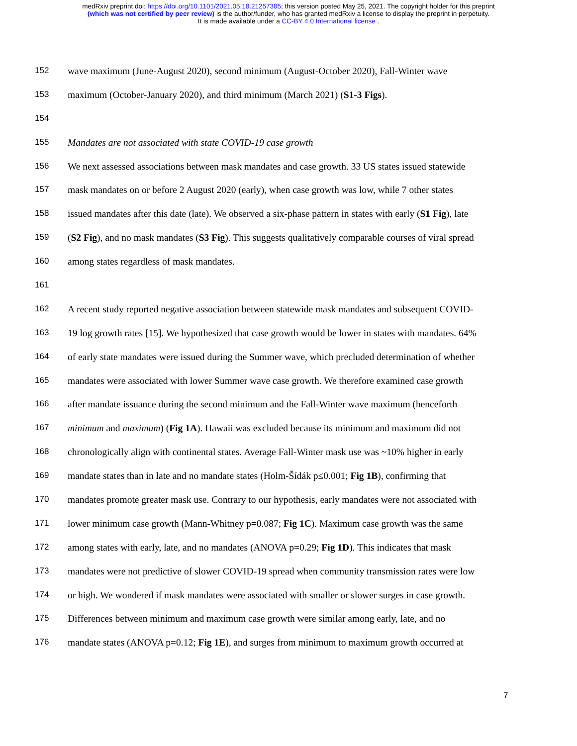medRxiv preprint doi: https://doi.org/10.1101/2021.05.18.21257385; this version posted May 25, 2021. The copyright holder for this preprint
(which was not certified by peer review) is the author/funder, who has granted medRxiv a license to display the preprint in perpetuity.
It is made available under a CC-BY 4.0 International license .
152 wave maximum (June-August 2020), second minimum (August-October 2020), Fall-Winter wave
153 maximum (October-January 2020), and third minimum (March 2021) (S1-3 Figs).
154
155 Mandates are not associated with state COVID-19 case growth
156 We next assessed associations between mask mandates and case growth. 33 US states issued statewide
157 mask mandates on or before 2 August 2020 (early), when case growth was low, while 7 other states
158 issued mandates after this date (late). We observed a six-phase pattern in states with early (S1 Fig), late
159 (S2 Fig), and no mask mandates (S3 Fig). This suggests qualitatively comparable courses of viral spread
160 among states regardless of mask mandates.
161
162 A recent study reported negative association between statewide mask mandates and subsequent COVID-
163 19 log growth rates [15]. We hypothesized that case growth would be lower in states with mandates. 64%
164 of early state mandates were issued during the Summer wave, which precluded determination of whether
165 mandates were associated with lower Summer wave case growth. We therefore examined case growth
166 after mandate issuance during the second minimum and the Fall-Winter wave maximum (henceforth
167 minimum and maximum) (Fig 1A). Hawaii was excluded because its minimum and maximum did not
168 chronologically align with continental states. Average Fall-Winter mask use was ~10% higher in early
169 mandate states than in late and no mandate states (Holm-Šídák p≤0.001; Fig 1B), confirming that
170 mandates promote greater mask use. Contrary to our hypothesis, early mandates were not associated with
171 lower minimum case growth (Mann-Whitney p=0.087; Fig 1C). Maximum case growth was the same
172 among states with early, late, and no mandates (ANOVA p=0.29; Fig 1D). This indicates that mask
173 mandates were not predictive of slower COVID-19 spread when community transmission rates were low
174 or high. We wondered if mask mandates were associated with smaller or slower surges in case growth.
175 Differences between minimum and maximum case growth were similar among early, late, and no
176 mandate states (ANOVA p=0.12; Fig 1E), and surges from minimum to maximum growth occurred at
7